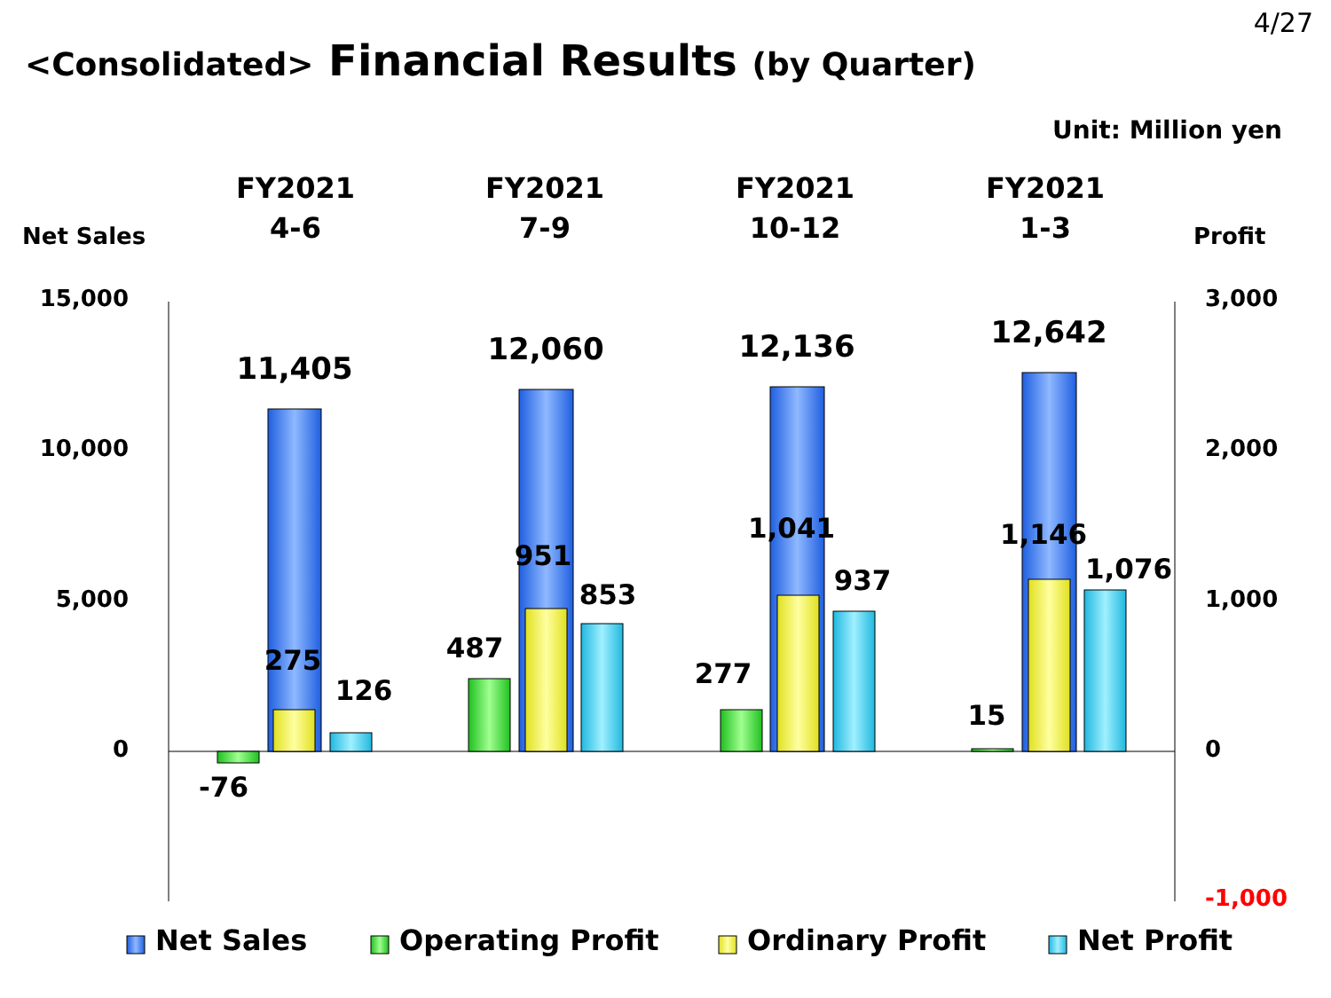4/27
<Consolidated> Financial Results (by Quarter)
Unit: Million yen
FY2021
4-6
FY2021
7-9
FY2021
10-12
FY2021
1-3
Net Sales
Profit
15,000
10,000
5,000
0
3,000
2,000
1,000
0
-1,000
11,405
12,060
12,136
12,642
-76
275
126
487
951
853
277
1,041
937
15
1,146
1,076
Net Sales
Operating Profit
Ordinary Profit
Net Profit